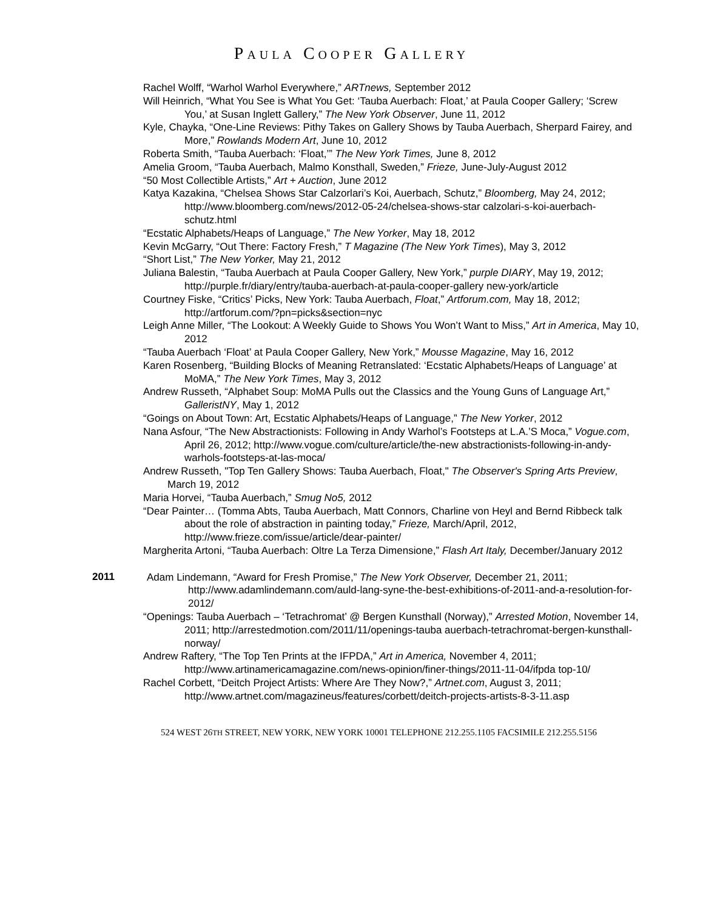PAULA COOPER GALLERY
Rachel Wolff, “Warhol Warhol Everywhere,” ARTnews, September 2012
Will Heinrich, “What You See is What You Get: ‘Tauba Auerbach: Float,’ at Paula Cooper Gallery; ‘Screw You,’ at Susan Inglett Gallery,” The New York Observer, June 11, 2012
Kyle, Chayka, “One-Line Reviews: Pithy Takes on Gallery Shows by Tauba Auerbach, Sherpard Fairey, and More,” Rowlands Modern Art, June 10, 2012
Roberta Smith, “Tauba Auerbach: ‘Float,’” The New York Times, June 8, 2012
Amelia Groom, “Tauba Auerbach, Malmo Konsthall, Sweden,” Frieze, June-July-August 2012
“50 Most Collectible Artists,” Art + Auction, June 2012
Katya Kazakina, “Chelsea Shows Star Calzorlari’s Koi, Auerbach, Schutz,” Bloomberg, May 24, 2012; http://www.bloomberg.com/news/2012-05-24/chelsea-shows-star calzolari-s-koi-auerbach-schutz.html
“Ecstatic Alphabets/Heaps of Language,” The New Yorker, May 18, 2012
Kevin McGarry, “Out There: Factory Fresh,” T Magazine (The New York Times), May 3, 2012
“Short List,” The New Yorker, May 21, 2012
Juliana Balestin, “Tauba Auerbach at Paula Cooper Gallery, New York,” purple DIARY, May 19, 2012; http://purple.fr/diary/entry/tauba-auerbach-at-paula-cooper-gallery new-york/article
Courtney Fiske, “Critics’ Picks, New York: Tauba Auerbach, Float,” Artforum.com, May 18, 2012; http://artforum.com/?pn=picks&section=nyc
Leigh Anne Miller, “The Lookout: A Weekly Guide to Shows You Won’t Want to Miss,” Art in America, May 10, 2012
“Tauba Auerbach ‘Float’ at Paula Cooper Gallery, New York,” Mousse Magazine, May 16, 2012
Karen Rosenberg, “Building Blocks of Meaning Retranslated: ‘Ecstatic Alphabets/Heaps of Language’ at MoMA,” The New York Times, May 3, 2012
Andrew Russeth, “Alphabet Soup: MoMA Pulls out the Classics and the Young Guns of Language Art,” GalleristNY, May 1, 2012
“Goings on About Town: Art, Ecstatic Alphabets/Heaps of Language,” The New Yorker, 2012
Nana Asfour, “The New Abstractionists: Following in Andy Warhol’s Footsteps at L.A.’S Moca,” Vogue.com, April 26, 2012; http://www.vogue.com/culture/article/the-new abstractionists-following-in-andy-warhols-footsteps-at-las-moca/
Andrew Russeth, "Top Ten Gallery Shows: Tauba Auerbach, Float," The Observer's Spring Arts Preview, March 19, 2012
Maria Horvei, “Tauba Auerbach,” Smug No5, 2012
“Dear Painter… (Tomma Abts, Tauba Auerbach, Matt Connors, Charline von Heyl and Bernd Ribbeck talk about the role of abstraction in painting today,” Frieze, March/April, 2012, http://www.frieze.com/issue/article/dear-painter/
Margherita Artoni, “Tauba Auerbach: Oltre La Terza Dimensione,” Flash Art Italy, December/January 2012
2011
Adam Lindemann, “Award for Fresh Promise,” The New York Observer, December 21, 2011; http://www.adamlindemann.com/auld-lang-syne-the-best-exhibitions-of-2011-and-a-resolution-for-2012/
“Openings: Tauba Auerbach – ‘Tetrachromat’ @ Bergen Kunsthall (Norway),” Arrested Motion, November 14, 2011; http://arrestedmotion.com/2011/11/openings-tauba auerbach-tetrachromat-bergen-kunsthall-norway/
Andrew Raftery, “The Top Ten Prints at the IFPDA,” Art in America, November 4, 2011; http://www.artinamericamagazine.com/news-opinion/finer-things/2011-11-04/ifpda top-10/
Rachel Corbett, “Deitch Project Artists: Where Are They Now?,” Artnet.com, August 3, 2011; http://www.artnet.com/magazineus/features/corbett/deitch-projects-artists-8-3-11.asp
524 WEST 26TH STREET, NEW YORK, NEW YORK 10001 TELEPHONE 212.255.1105 FACSIMILE 212.255.5156